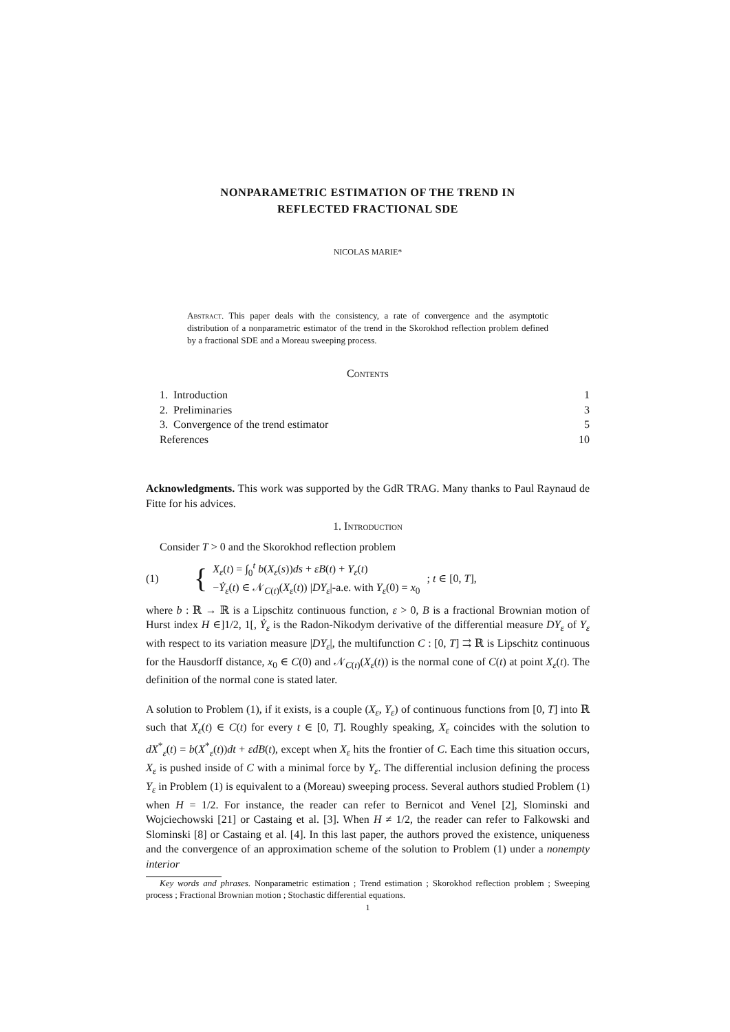NONPARAMETRIC ESTIMATION OF THE TREND IN
REFLECTED FRACTIONAL SDE
NICOLAS MARIE*
Abstract. This paper deals with the consistency, a rate of convergence and the asymptotic distribution of a nonparametric estimator of the trend in the Skorokhod reflection problem defined by a fractional SDE and a Moreau sweeping process.
Contents
1. Introduction 1
2. Preliminaries 3
3. Convergence of the trend estimator 5
References 10
Acknowledgments. This work was supported by the GdR TRAG. Many thanks to Paul Raynaud de Fitte for his advices.
1. Introduction
Consider T > 0 and the Skorokhod reflection problem
(1) { X<sub>ε</sub>(t) = ∫<sub>0</sub><sup>t</sup> b(X<sub>ε</sub>(s))ds + εB(t) + Y<sub>ε</sub>(t)
−Ẏ<sub>ε</sub>(t) ∈ 𝒩<sub>C(t)</sub>(X<sub>ε</sub>(t)) |DY<sub>ε</sub>|-a.e. with Y<sub>ε</sub>(0) = x<sub>0</sub>; t ∈ [0, T],
where b : ℝ → ℝ is a Lipschitz continuous function, ε > 0, B is a fractional Brownian motion of Hurst index H ∈]1/2, 1[, Ẏ<sub>ε</sub> is the Radon-Nikodym derivative of the differential measure DY<sub>ε</sub> of Y<sub>ε</sub> with respect to its variation measure |DY<sub>ε</sub>|, the multifunction C : [0, T] ⇉ ℝ is Lipschitz continuous for the Hausdorff distance, x<sub>0</sub> ∈ C(0) and 𝒩<sub>C(t)</sub>(X<sub>ε</sub>(t)) is the normal cone of C(t) at point X<sub>ε</sub>(t). The definition of the normal cone is stated later.
A solution to Problem (1), if it exists, is a couple (X<sub>ε</sub>, Y<sub>ε</sub>) of continuous functions from [0, T] into ℝ such that X<sub>ε</sub>(t) ∈ C(t) for every t ∈ [0, T]. Roughly speaking, X<sub>ε</sub> coincides with the solution to dX<sup>*</sup><sub>ε</sub>(t) = b(X<sup>*</sup><sub>ε</sub>(t))dt + εdB(t), except when X<sub>ε</sub> hits the frontier of C. Each time this situation occurs, X<sub>ε</sub> is pushed inside of C with a minimal force by Y<sub>ε</sub>. The differential inclusion defining the process Y<sub>ε</sub> in Problem (1) is equivalent to a (Moreau) sweeping process. Several authors studied Problem (1) when H = 1/2. For instance, the reader can refer to Bernicot and Venel [2], Slominski and Wojciechowski [21] or Castaing et al. [3]. When H ≠ 1/2, the reader can refer to Falkowski and Slominski [8] or Castaing et al. [4]. In this last paper, the authors proved the existence, uniqueness and the convergence of an approximation scheme of the solution to Problem (1) under a nonempty interior
Key words and phrases. Nonparametric estimation ; Trend estimation ; Skorokhod reflection problem ; Sweeping process ; Fractional Brownian motion ; Stochastic differential equations.
1